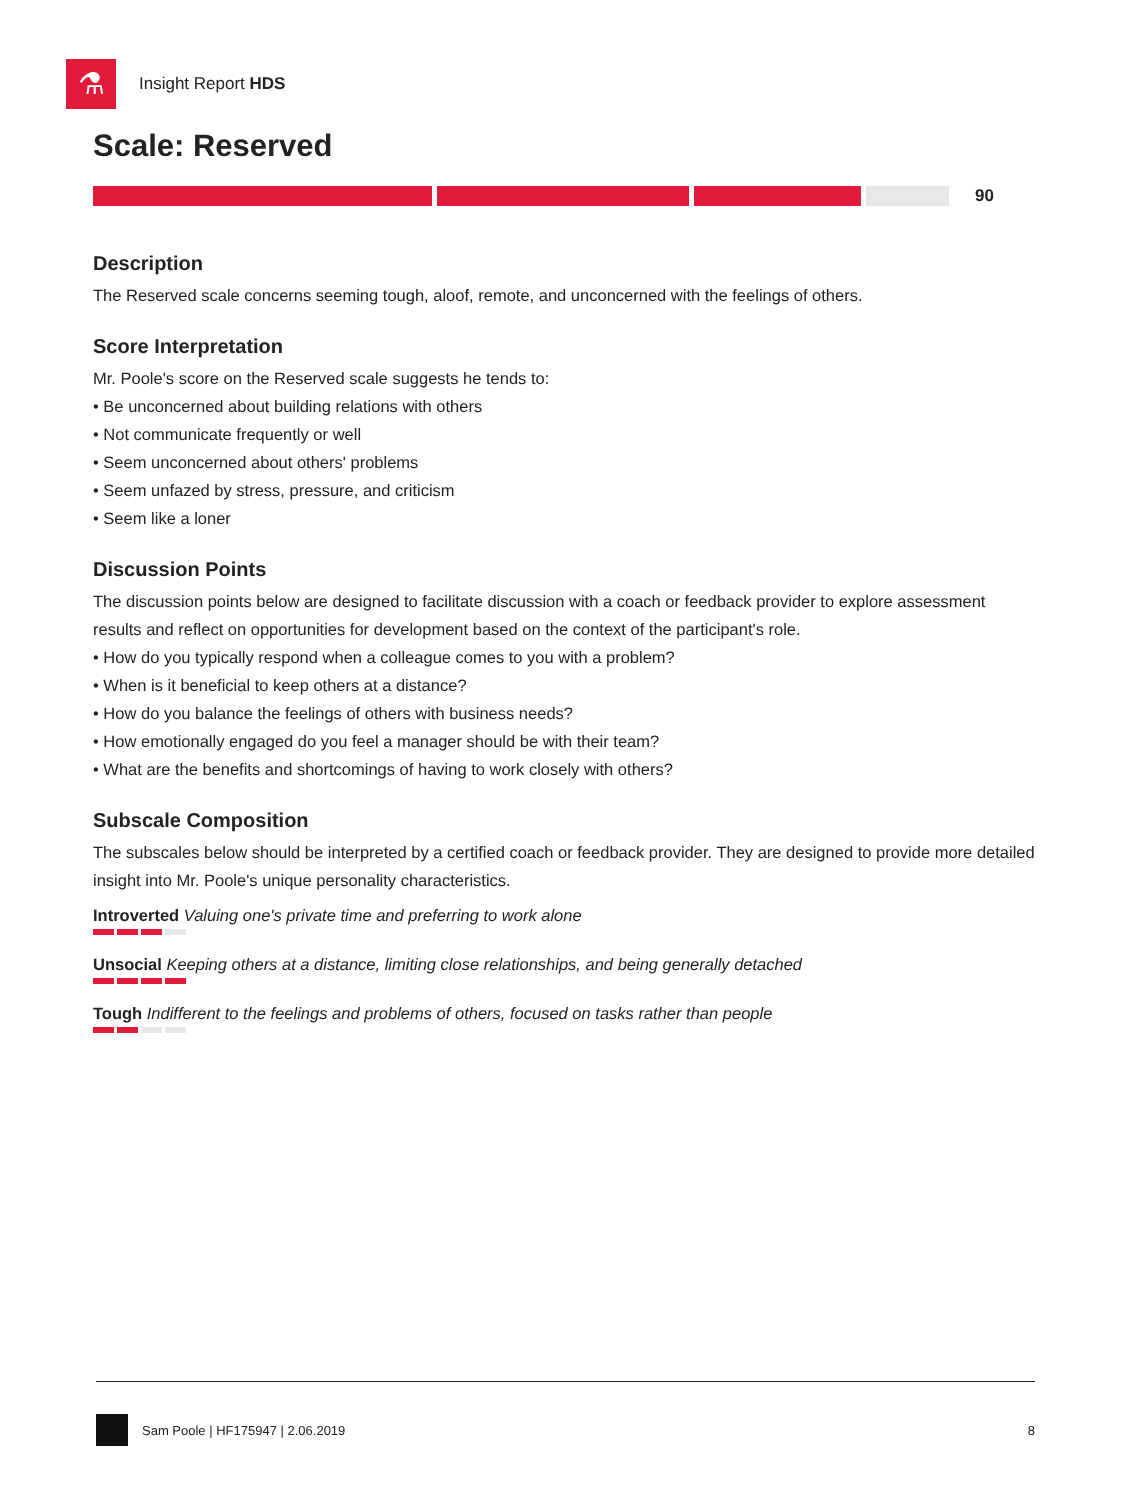⚗
Insight Report HDS
Scale: Reserved
90
Description
The Reserved scale concerns seeming tough, aloof, remote, and unconcerned with the feelings of others.
Score Interpretation
Mr. Poole's score on the Reserved scale suggests he tends to:
• Be unconcerned about building relations with others
• Not communicate frequently or well
• Seem unconcerned about others' problems
• Seem unfazed by stress, pressure, and criticism
• Seem like a loner
Discussion Points
The discussion points below are designed to facilitate discussion with a coach or feedback provider to explore assessment results and reflect on opportunities for development based on the context of the participant's role.
• How do you typically respond when a colleague comes to you with a problem?
• When is it beneficial to keep others at a distance?
• How do you balance the feelings of others with business needs?
• How emotionally engaged do you feel a manager should be with their team?
• What are the benefits and shortcomings of having to work closely with others?
Subscale Composition
The subscales below should be interpreted by a certified coach or feedback provider. They are designed to provide more detailed insight into Mr. Poole's unique personality characteristics.
Introverted Valuing one's private time and preferring to work alone
Unsocial Keeping others at a distance, limiting close relationships, and being generally detached
Tough Indifferent to the feelings and problems of others, focused on tasks rather than people
Sam Poole | HF175947 | 2.06.2019 8